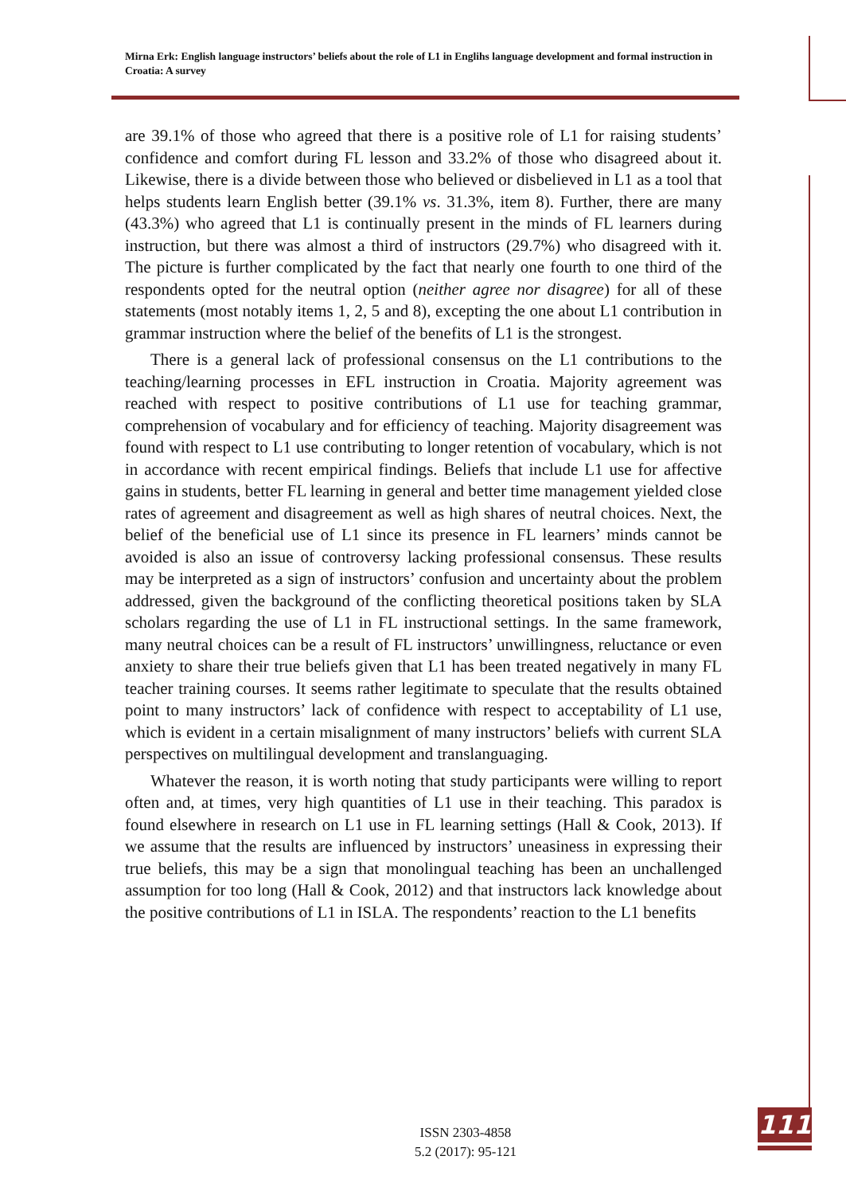Mirna Erk: English language instructors’ beliefs about the role of L1 in Englihs language development and formal instruction in Croatia: A survey
are 39.1% of those who agreed that there is a positive role of L1 for raising students’ confidence and comfort during FL lesson and 33.2% of those who disagreed about it. Likewise, there is a divide between those who believed or disbelieved in L1 as a tool that helps students learn English better (39.1% vs. 31.3%, item 8). Further, there are many (43.3%) who agreed that L1 is continually present in the minds of FL learners during instruction, but there was almost a third of instructors (29.7%) who disagreed with it. The picture is further complicated by the fact that nearly one fourth to one third of the respondents opted for the neutral option (neither agree nor disagree) for all of these statements (most notably items 1, 2, 5 and 8), excepting the one about L1 contribution in grammar instruction where the belief of the benefits of L1 is the strongest.
There is a general lack of professional consensus on the L1 contributions to the teaching/learning processes in EFL instruction in Croatia. Majority agreement was reached with respect to positive contributions of L1 use for teaching grammar, comprehension of vocabulary and for efficiency of teaching. Majority disagreement was found with respect to L1 use contributing to longer retention of vocabulary, which is not in accordance with recent empirical findings. Beliefs that include L1 use for affective gains in students, better FL learning in general and better time management yielded close rates of agreement and disagreement as well as high shares of neutral choices. Next, the belief of the beneficial use of L1 since its presence in FL learners’ minds cannot be avoided is also an issue of controversy lacking professional consensus. These results may be interpreted as a sign of instructors’ confusion and uncertainty about the problem addressed, given the background of the conflicting theoretical positions taken by SLA scholars regarding the use of L1 in FL instructional settings. In the same framework, many neutral choices can be a result of FL instructors’ unwillingness, reluctance or even anxiety to share their true beliefs given that L1 has been treated negatively in many FL teacher training courses. It seems rather legitimate to speculate that the results obtained point to many instructors’ lack of confidence with respect to acceptability of L1 use, which is evident in a certain misalignment of many instructors’ beliefs with current SLA perspectives on multilingual development and translanguaging.
Whatever the reason, it is worth noting that study participants were willing to report often and, at times, very high quantities of L1 use in their teaching. This paradox is found elsewhere in research on L1 use in FL learning settings (Hall & Cook, 2013). If we assume that the results are influenced by instructors’ uneasiness in expressing their true beliefs, this may be a sign that monolingual teaching has been an unchallenged assumption for too long (Hall & Cook, 2012) and that instructors lack knowledge about the positive contributions of L1 in ISLA. The respondents’ reaction to the L1 benefits
ISSN 2303-4858
5.2 (2017): 95-121
111